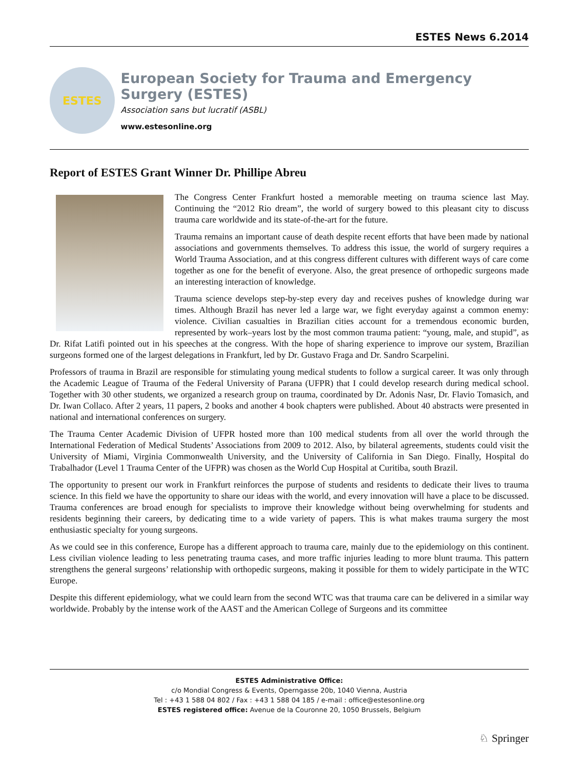ESTES News 6.2014
ESTES
European Society for Trauma and Emergency Surgery (ESTES)
Association sans but lucratif (ASBL)
www.estesonline.org
Report of ESTES Grant Winner Dr. Phillipe Abreu
The Congress Center Frankfurt hosted a memorable meeting on trauma science last May. Continuing the “2012 Rio dream”, the world of surgery bowed to this pleasant city to discuss trauma care worldwide and its state-of-the-art for the future.
Trauma remains an important cause of death despite recent efforts that have been made by national associations and governments themselves. To address this issue, the world of surgery requires a World Trauma Association, and at this congress different cultures with different ways of care come together as one for the benefit of everyone. Also, the great presence of orthopedic surgeons made an interesting interaction of knowledge.
Trauma science develops step-by-step every day and receives pushes of knowledge during war times. Although Brazil has never led a large war, we fight everyday against a common enemy: violence. Civilian casualties in Brazilian cities account for a tremendous economic burden, represented by work–years lost by the most common trauma patient: “young, male, and stupid”, as Dr. Rifat Latifi pointed out in his speeches at the congress. With the hope of sharing experience to improve our system, Brazilian surgeons formed one of the largest delegations in Frankfurt, led by Dr. Gustavo Fraga and Dr. Sandro Scarpelini.
Professors of trauma in Brazil are responsible for stimulating young medical students to follow a surgical career. It was only through the Academic League of Trauma of the Federal University of Parana (UFPR) that I could develop research during medical school. Together with 30 other students, we organized a research group on trauma, coordinated by Dr. Adonis Nasr, Dr. Flavio Tomasich, and Dr. Iwan Collaco. After 2 years, 11 papers, 2 books and another 4 book chapters were published. About 40 abstracts were presented in national and international conferences on surgery.
The Trauma Center Academic Division of UFPR hosted more than 100 medical students from all over the world through the International Federation of Medical Students’ Associations from 2009 to 2012. Also, by bilateral agreements, students could visit the University of Miami, Virginia Commonwealth University, and the University of California in San Diego. Finally, Hospital do Trabalhador (Level 1 Trauma Center of the UFPR) was chosen as the World Cup Hospital at Curitiba, south Brazil.
The opportunity to present our work in Frankfurt reinforces the purpose of students and residents to dedicate their lives to trauma science. In this field we have the opportunity to share our ideas with the world, and every innovation will have a place to be discussed. Trauma conferences are broad enough for specialists to improve their knowledge without being overwhelming for students and residents beginning their careers, by dedicating time to a wide variety of papers. This is what makes trauma surgery the most enthusiastic specialty for young surgeons.
As we could see in this conference, Europe has a different approach to trauma care, mainly due to the epidemiology on this continent. Less civilian violence leading to less penetrating trauma cases, and more traffic injuries leading to more blunt trauma. This pattern strengthens the general surgeons’ relationship with orthopedic surgeons, making it possible for them to widely participate in the WTC Europe.
Despite this different epidemiology, what we could learn from the second WTC was that trauma care can be delivered in a similar way worldwide. Probably by the intense work of the AAST and the American College of Surgeons and its committee
ESTES Administrative Office:
c/o Mondial Congress & Events, Operngasse 20b, 1040 Vienna, Austria
Tel : +43 1 588 04 802 / Fax : +43 1 588 04 185 / e-mail : office@estesonline.org
ESTES registered office: Avenue de la Couronne 20, 1050 Brussels, Belgium
♘ Springer